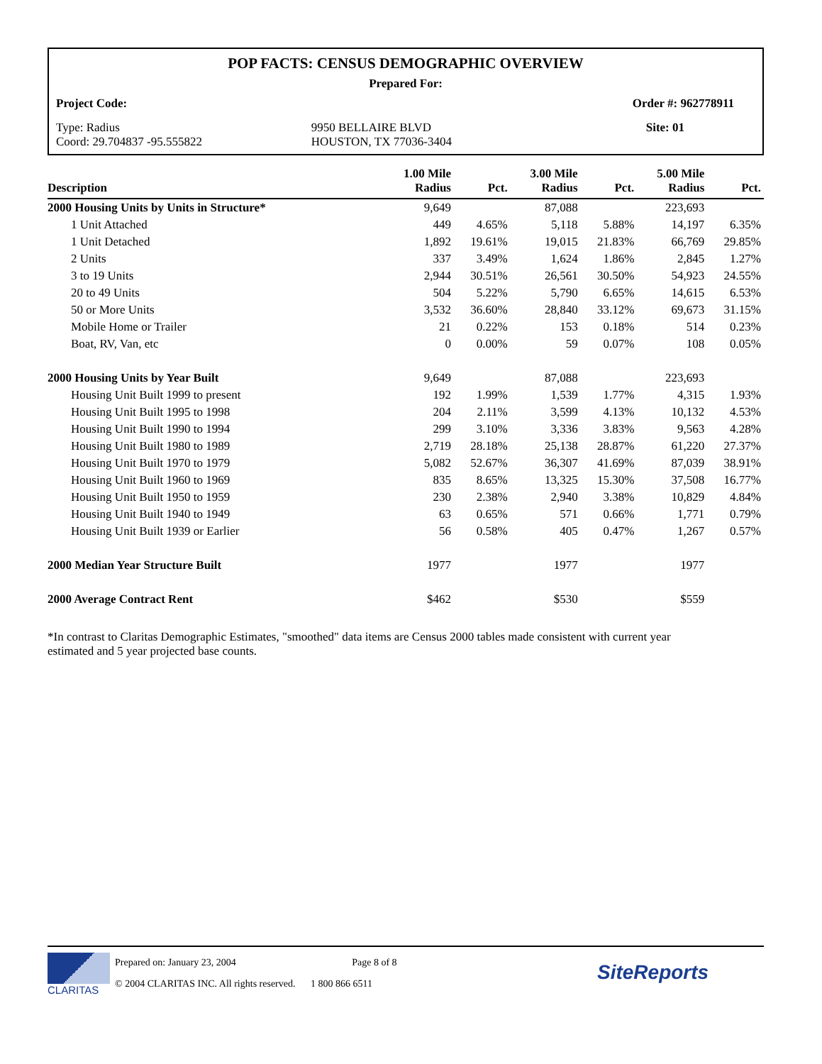POP FACTS: CENSUS DEMOGRAPHIC OVERVIEW
Prepared For:
Project Code: Order #: 962778911
Type: Radius
Coord: 29.704837 -95.555822 9950 BELLAIRE BLVD
HOUSTON, TX 77036-3404 Site: 01
| Description | 1.00 Mile Radius | Pct. | 3.00 Mile Radius | Pct. | 5.00 Mile Radius | Pct. |
| --- | --- | --- | --- | --- | --- | --- |
| 2000 Housing Units by Units in Structure* | 9,649 | | 87,088 | | 223,693 | |
| 1 Unit Attached | 449 | 4.65% | 5,118 | 5.88% | 14,197 | 6.35% |
| 1 Unit Detached | 1,892 | 19.61% | 19,015 | 21.83% | 66,769 | 29.85% |
| 2 Units | 337 | 3.49% | 1,624 | 1.86% | 2,845 | 1.27% |
| 3 to 19 Units | 2,944 | 30.51% | 26,561 | 30.50% | 54,923 | 24.55% |
| 20 to 49 Units | 504 | 5.22% | 5,790 | 6.65% | 14,615 | 6.53% |
| 50 or More Units | 3,532 | 36.60% | 28,840 | 33.12% | 69,673 | 31.15% |
| Mobile Home or Trailer | 21 | 0.22% | 153 | 0.18% | 514 | 0.23% |
| Boat, RV, Van, etc | 0 | 0.00% | 59 | 0.07% | 108 | 0.05% |
| 2000 Housing Units by Year Built | 9,649 | | 87,088 | | 223,693 | |
| Housing Unit Built 1999 to present | 192 | 1.99% | 1,539 | 1.77% | 4,315 | 1.93% |
| Housing Unit Built 1995 to 1998 | 204 | 2.11% | 3,599 | 4.13% | 10,132 | 4.53% |
| Housing Unit Built 1990 to 1994 | 299 | 3.10% | 3,336 | 3.83% | 9,563 | 4.28% |
| Housing Unit Built 1980 to 1989 | 2,719 | 28.18% | 25,138 | 28.87% | 61,220 | 27.37% |
| Housing Unit Built 1970 to 1979 | 5,082 | 52.67% | 36,307 | 41.69% | 87,039 | 38.91% |
| Housing Unit Built 1960 to 1969 | 835 | 8.65% | 13,325 | 15.30% | 37,508 | 16.77% |
| Housing Unit Built 1950 to 1959 | 230 | 2.38% | 2,940 | 3.38% | 10,829 | 4.84% |
| Housing Unit Built 1940 to 1949 | 63 | 0.65% | 571 | 0.66% | 1,771 | 0.79% |
| Housing Unit Built 1939 or Earlier | 56 | 0.58% | 405 | 0.47% | 1,267 | 0.57% |
| 2000 Median Year Structure Built | 1977 | | 1977 | | 1977 | |
| 2000 Average Contract Rent | $462 | | $530 | | $559 | |
*In contrast to Claritas Demographic Estimates, "smoothed" data items are Census 2000 tables made consistent with current year estimated and 5 year projected base counts.
CLARITAS
Prepared on: January 23, 2004 Page 8 of 8
© 2004 CLARITAS INC. All rights reserved. 1 800 866 6511
SiteReports